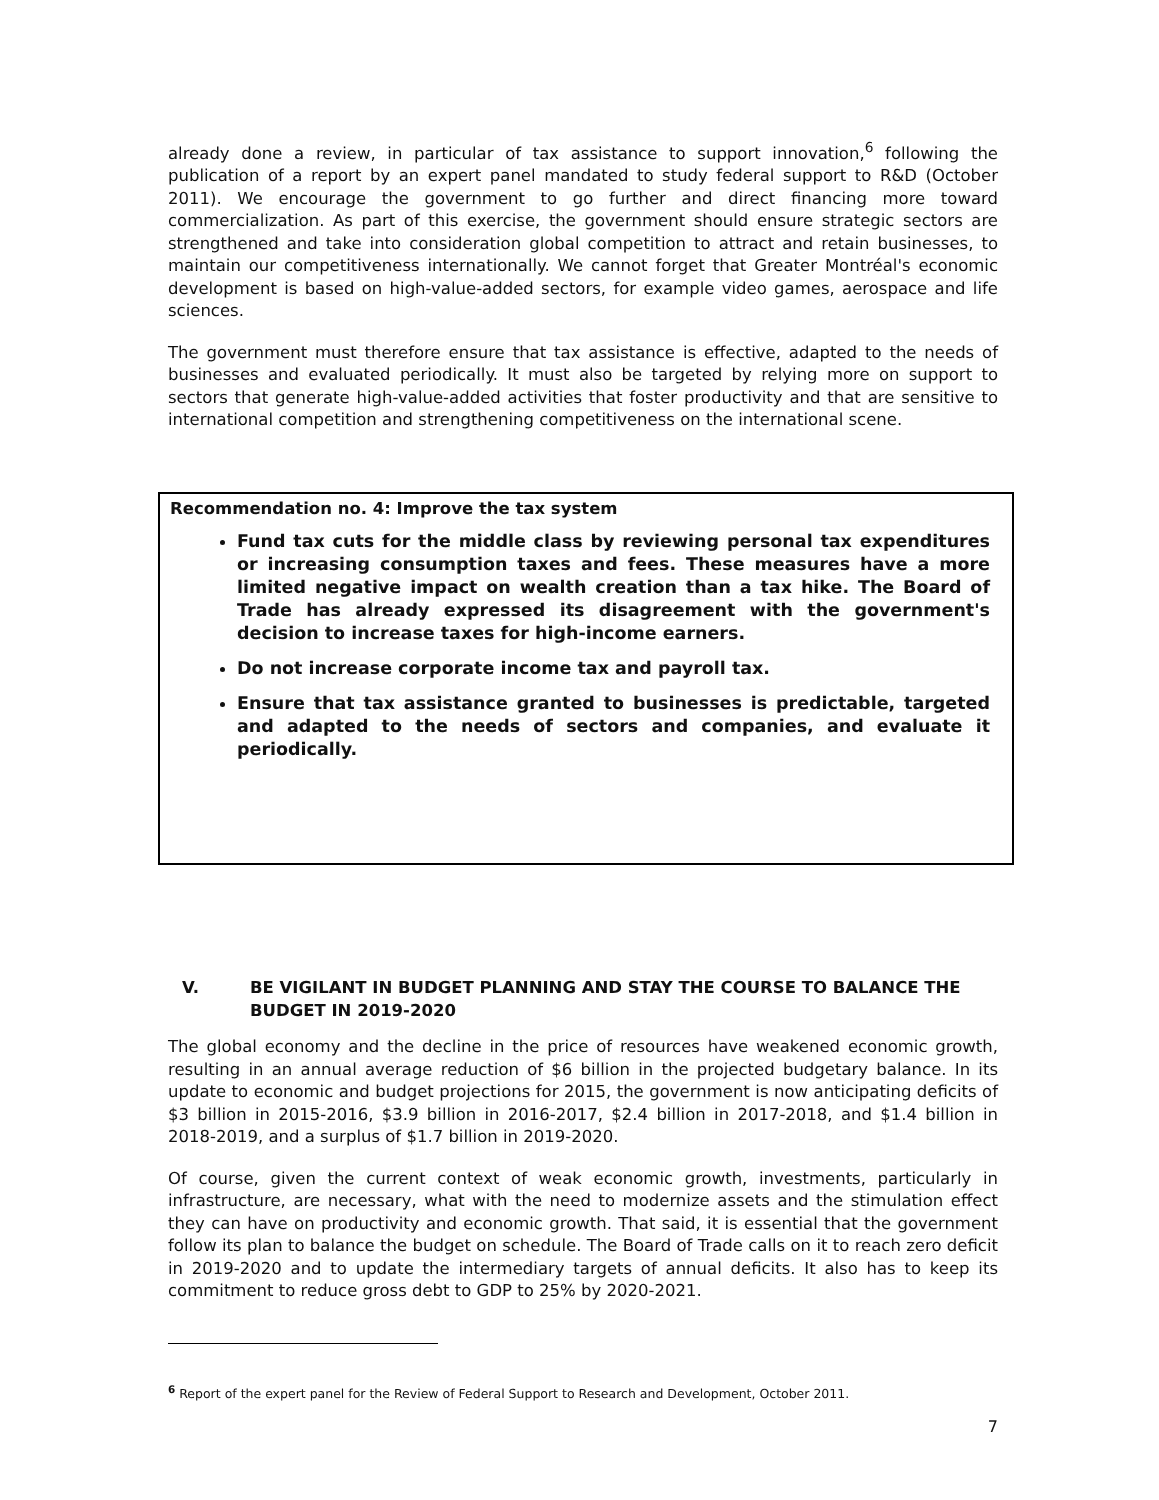already done a review, in particular of tax assistance to support innovation,<sup>6</sup> following the publication of a report by an expert panel mandated to study federal support to R&D (October 2011). We encourage the government to go further and direct financing more toward commercialization. As part of this exercise, the government should ensure strategic sectors are strengthened and take into consideration global competition to attract and retain businesses, to maintain our competitiveness internationally. We cannot forget that Greater Montréal's economic development is based on high-value-added sectors, for example video games, aerospace and life sciences.
The government must therefore ensure that tax assistance is effective, adapted to the needs of businesses and evaluated periodically. It must also be targeted by relying more on support to sectors that generate high-value-added activities that foster productivity and that are sensitive to international competition and strengthening competitiveness on the international scene.
Recommendation no. 4: Improve the tax system
Fund tax cuts for the middle class by reviewing personal tax expenditures or increasing consumption taxes and fees. These measures have a more limited negative impact on wealth creation than a tax hike. The Board of Trade has already expressed its disagreement with the government's decision to increase taxes for high-income earners.
Do not increase corporate income tax and payroll tax.
Ensure that tax assistance granted to businesses is predictable, targeted and adapted to the needs of sectors and companies, and evaluate it periodically.
V. BE VIGILANT IN BUDGET PLANNING AND STAY THE COURSE TO BALANCE THE BUDGET IN 2019-2020
The global economy and the decline in the price of resources have weakened economic growth, resulting in an annual average reduction of $6 billion in the projected budgetary balance. In its update to economic and budget projections for 2015, the government is now anticipating deficits of $3 billion in 2015-2016, $3.9 billion in 2016-2017, $2.4 billion in 2017-2018, and $1.4 billion in 2018-2019, and a surplus of $1.7 billion in 2019-2020.
Of course, given the current context of weak economic growth, investments, particularly in infrastructure, are necessary, what with the need to modernize assets and the stimulation effect they can have on productivity and economic growth. That said, it is essential that the government follow its plan to balance the budget on schedule. The Board of Trade calls on it to reach zero deficit in 2019-2020 and to update the intermediary targets of annual deficits. It also has to keep its commitment to reduce gross debt to GDP to 25% by 2020-2021.
<sup>6</sup> Report of the expert panel for the Review of Federal Support to Research and Development, October 2011.
7